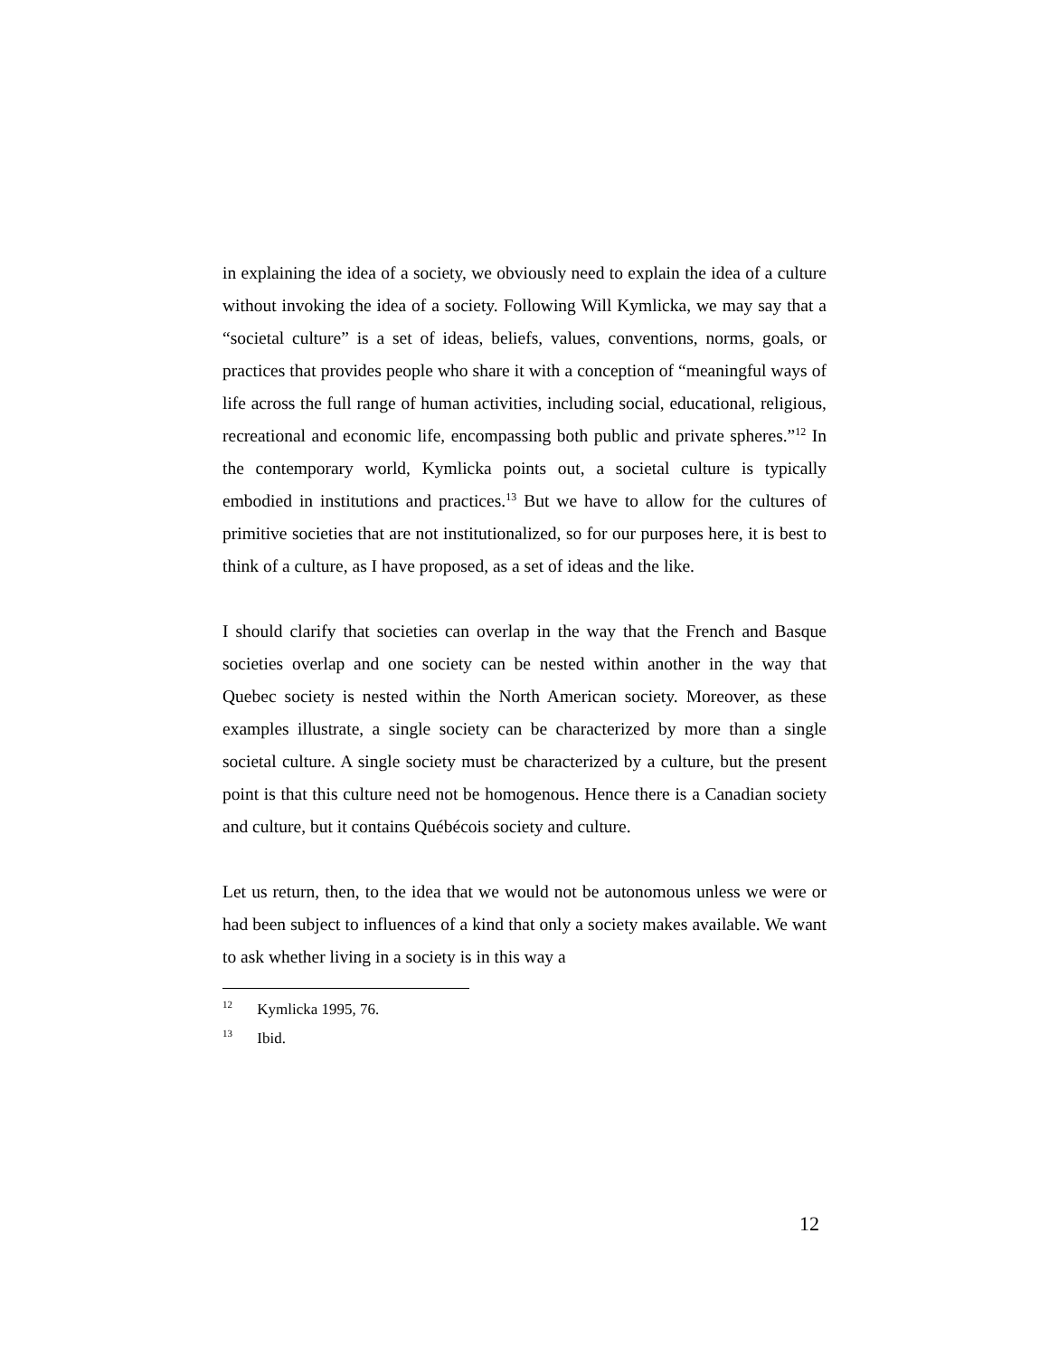in explaining the idea of a society, we obviously need to explain the idea of a culture without invoking the idea of a society. Following Will Kymlicka, we may say that a “societal culture” is a set of ideas, beliefs, values, conventions, norms, goals, or practices that provides people who share it with a conception of “meaningful ways of life across the full range of human activities, including social, educational, religious, recreational and economic life, encompassing both public and private spheres.”<sup>12</sup> In the contemporary world, Kymlicka points out, a societal culture is typically embodied in institutions and practices.<sup>13</sup> But we have to allow for the cultures of primitive societies that are not institutionalized, so for our purposes here, it is best to think of a culture, as I have proposed, as a set of ideas and the like.
I should clarify that societies can overlap in the way that the French and Basque societies overlap and one society can be nested within another in the way that Quebec society is nested within the North American society. Moreover, as these examples illustrate, a single society can be characterized by more than a single societal culture. A single society must be characterized by a culture, but the present point is that this culture need not be homogenous. Hence there is a Canadian society and culture, but it contains Québécois society and culture.
Let us return, then, to the idea that we would not be autonomous unless we were or had been subject to influences of a kind that only a society makes available. We want to ask whether living in a society is in this way a
<sup>12</sup> Kymlicka 1995, 76.
<sup>13</sup> Ibid.
12